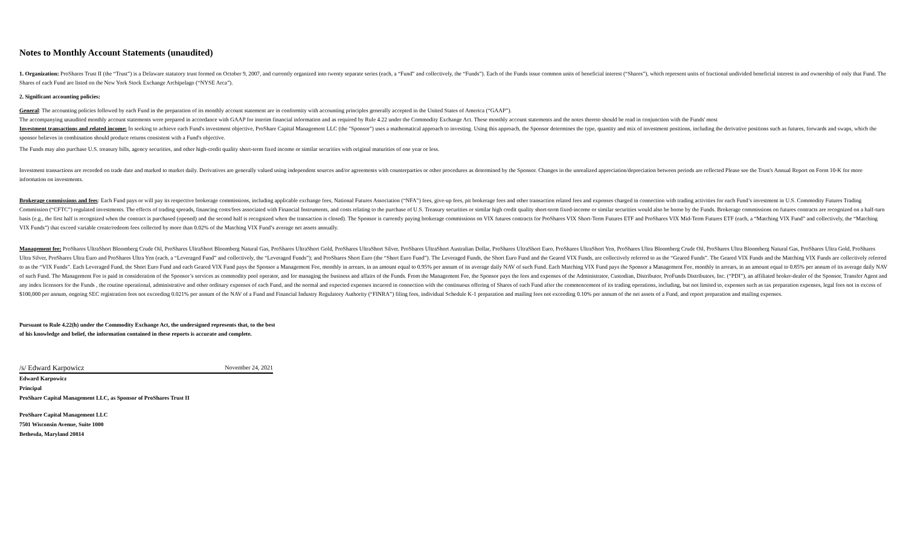Notes to Monthly Account Statements (unaudited)
1. Organization: ProShares Trust II (the “Trust”) is a Delaware statutory trust formed on October 9, 2007, and currently organized into twenty separate series (each, a “Fund” and collectively, the “Funds”). Each of the Funds issue common units of beneficial interest (“Shares”), which represent units of fractional undivided beneficial interest in and ownership of only that Fund. The Shares of each Fund are listed on the New York Stock Exchange Archipelago (“NYSE Arca”).
2. Significant accounting policies:
General: The accounting policies followed by each Fund in the preparation of its monthly account statement are in conformity with accounting principles generally accepted in the United States of America (“GAAP”).
The accompanying unaudited monthly account statements were prepared in accordance with GAAP for interim financial information and as required by Rule 4.22 under the Commodity Exchange Act. These monthly account statements and the notes thereto should be read in conjunction with the Funds' most
Investment transactions and related income: In seeking to achieve each Fund's investment objective, ProShare Capital Management LLC (the "Sponsor") uses a mathematical approach to investing. Using this approach, the Sponsor determines the type, quantity and mix of investment positions, including the derivative positions such as futures, forwards and swaps, which the sponsor believes in combination should produce returns consistent with a Fund's objective.
The Funds may also purchase U.S. treasury bills, agency securities, and other high-credit quality short-term fixed income or similar securities with original maturities of one year or less.
Investment transactions are recorded on trade date and marked to market daily. Derivatives are generally valued using independent sources and/or agreements with counterparties or other procedures as determined by the Sponsor. Changes in the unrealized appreciation/depreciation between periods are reflected Please see the Trust's Annual Report on Form 10-K for more information on investments.
Brokerage commissions and fees: Each Fund pays or will pay its respective brokerage commissions, including applicable exchange fees, National Futures Association (“NFA”) fees, give-up fees, pit brokerage fees and other transaction related fees and expenses charged in connection with trading activities for each Fund’s investment in U.S. Commodity Futures Trading Commission (“CFTC”) regulated investments. The effects of trading spreads, financing costs/fees associated with Financial Instruments, and costs relating to the purchase of U.S. Treasury securities or similar high credit quality short-term fixed-income or similar securities would also be borne by the Funds. Brokerage commissions on futures contracts are recognized on a half-turn basis (e.g., the first half is recognized when the contract is purchased (opened) and the second half is recognized when the transaction is closed). The Sponsor is currently paying brokerage commissions on VIX futures contracts for ProShares VIX Short-Term Futures ETF and ProShares VIX Mid-Term Futures ETF (each, a “Matching VIX Fund” and collectively, the “Matching VIX Funds”) that exceed variable create/redeem fees collected by more than 0.02% of the Matching VIX Fund’s average net assets annually.
Management fee: ProShares UltraShort Bloomberg Crude Oil, ProShares UltraShort Bloomberg Natural Gas, ProShares UltraShort Gold, ProShares UltraShort Silver, ProShares UltraShort Australian Dollar, ProShares UltraShort Euro, ProShares UltraShort Yen, ProShares Ultra Bloomberg Crude Oil, ProShares Ultra Bloomberg Natural Gas, ProShares Ultra Gold, ProShares Ultra Silver, ProShares Ultra Euro and ProShares Ultra Yen (each, a “Leveraged Fund” and collectively, the “Leveraged Funds”); and ProShares Short Euro (the “Short Euro Fund”). The Leveraged Funds, the Short Euro Fund and the Geared VIX Funds, are collectively referred to as the “Geared Funds”. The Geared VIX Funds and the Matching VIX Funds are collectively referred to as the “VIX Funds”. Each Leveraged Fund, the Short Euro Fund and each Geared VIX Fund pays the Sponsor a Management Fee, monthly in arrears, in an amount equal to 0.95% per annum of its average daily NAV of such Fund. Each Matching VIX Fund pays the Sponsor a Management Fee, monthly in arrears, in an amount equal to 0.85% per annum of its average daily NAV of such Fund. The Management Fee is paid in consideration of the Sponsor’s services as commodity pool operator, and for managing the business and affairs of the Funds. From the Management Fee, the Sponsor pays the fees and expenses of the Administrator, Custodian, Distributor, ProFunds Distributors, Inc. (“PDI”), an affiliated broker-dealer of the Sponsor, Transfer Agent and any index licensors for the Funds , the routine operational, administrative and other ordinary expenses of each Fund, and the normal and expected expenses incurred in connection with the continuous offering of Shares of each Fund after the commencement of its trading operations, including, but not limited to, expenses such as tax preparation expenses, legal fees not in excess of $100,000 per annum, ongoing SEC registration fees not exceeding 0.021% per annum of the NAV of a Fund and Financial Industry Regulatory Authority (“FINRA”) filing fees, individual Schedule K-1 preparation and mailing fees not exceeding 0.10% per annum of the net assets of a Fund, and report preparation and mailing expenses.
Pursuant to Rule 4.22(h) under the Commodity Exchange Act, the undersigned represents that, to the best
of his knowledge and belief, the information contained in these reports is accurate and complete.
/s/ Edward Karpowicz November 24, 2021
Edward Karpowicz
Principal
ProShare Capital Management LLC, as Sponsor of ProShares Trust II
ProShare Capital Management LLC
7501 Wisconsin Avenue, Suite 1000
Bethesda, Maryland 20814